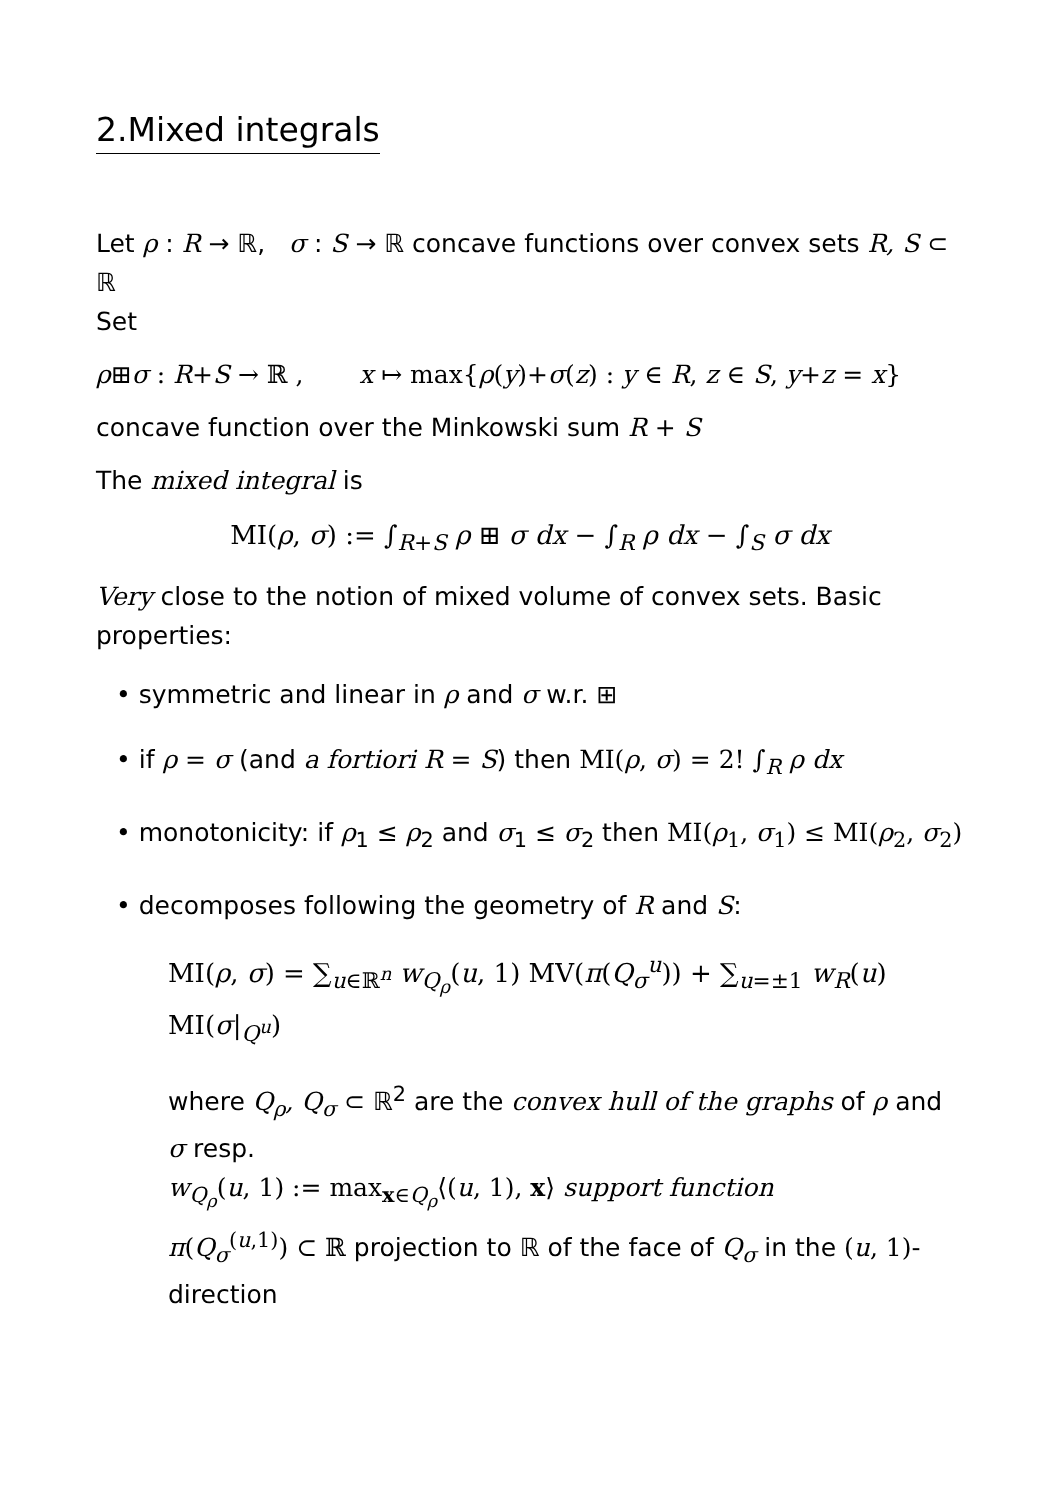2.Mixed integrals
Let ρ : R → ℝ, σ : S → ℝ concave functions over convex sets R, S ⊂ ℝ
Set
ρ⊞σ : R+S → ℝ , x ↦ max{ρ(y)+σ(z) : y ∈ R, z ∈ S, y+z = x}
concave function over the Minkowski sum R + S
The mixed integral is
MI(ρ, σ) := ∫<sub>R+S</sub> ρ ⊞ σ dx − ∫<sub>R</sub> ρ dx − ∫<sub>S</sub> σ dx
Very close to the notion of mixed volume of convex sets. Basic properties:
• symmetric and linear in ρ and σ w.r. ⊞
• if ρ = σ (and a fortiori R = S) then MI(ρ, σ) = 2! ∫<sub>R</sub> ρ dx
• monotonicity: if ρ<sub>1</sub> ≤ ρ<sub>2</sub> and σ<sub>1</sub> ≤ σ<sub>2</sub> then MI(ρ<sub>1</sub>, σ<sub>1</sub>) ≤ MI(ρ<sub>2</sub>, σ<sub>2</sub>)
• decomposes following the geometry of R and S:
MI(ρ, σ) = ∑<sub>u∈ℝ<sup>n</sup></sub> w<sub>Q<sub>ρ</sub></sub>(u, 1) MV(π(Q<sub>σ</sub><sup>u</sup>)) + ∑<sub>u=±1</sub> w<sub>R</sub>(u) MI(σ|<sub>Q<sup>u</sup></sub>)
where Q<sub>ρ</sub>, Q<sub>σ</sub> ⊂ ℝ<sup>2</sup> are the convex hull of the graphs of ρ and σ resp.
w<sub>Q<sub>ρ</sub></sub>(u, 1) := max<sub>x∈Q<sub>ρ</sub></sub>⟨(u, 1), x⟩ support function
π(Q<sub>σ</sub><sup>(u,1)</sup>) ⊂ ℝ projection to ℝ of the face of Q<sub>σ</sub> in the (u, 1)-direction